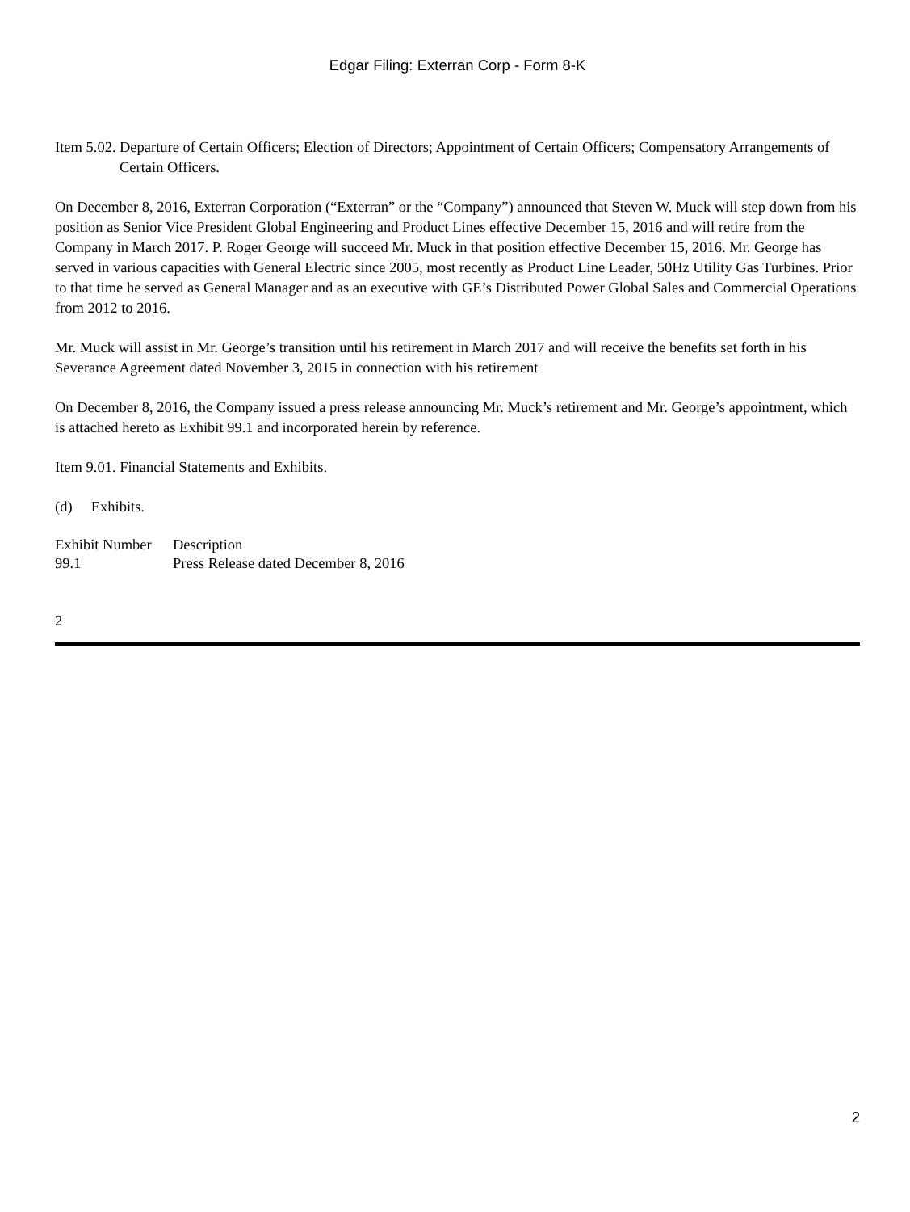Edgar Filing: Exterran Corp - Form 8-K
| Item 5.02. | Departure of Certain Officers; Election of Directors; Appointment of Certain Officers; Compensatory Arrangements of Certain Officers. |
On December 8, 2016, Exterran Corporation (“Exterran” or the “Company”) announced that Steven W. Muck will step down from his position as Senior Vice President Global Engineering and Product Lines effective December 15, 2016 and will retire from the Company in March 2017. P. Roger George will succeed Mr. Muck in that position effective December 15, 2016. Mr. George has served in various capacities with General Electric since 2005, most recently as Product Line Leader, 50Hz Utility Gas Turbines. Prior to that time he served as General Manager and as an executive with GE’s Distributed Power Global Sales and Commercial Operations from 2012 to 2016.
Mr. Muck will assist in Mr. George’s transition until his retirement in March 2017 and will receive the benefits set forth in his Severance Agreement dated November 3, 2015 in connection with his retirement
On December 8, 2016, the Company issued a press release announcing Mr. Muck’s retirement and Mr. George’s appointment, which is attached hereto as Exhibit 99.1 and incorporated herein by reference.
Item 9.01. Financial Statements and Exhibits.
(d) Exhibits.
| Exhibit Number | Description |
| --- | --- |
| 99.1 | Press Release dated December 8, 2016 |
2
2